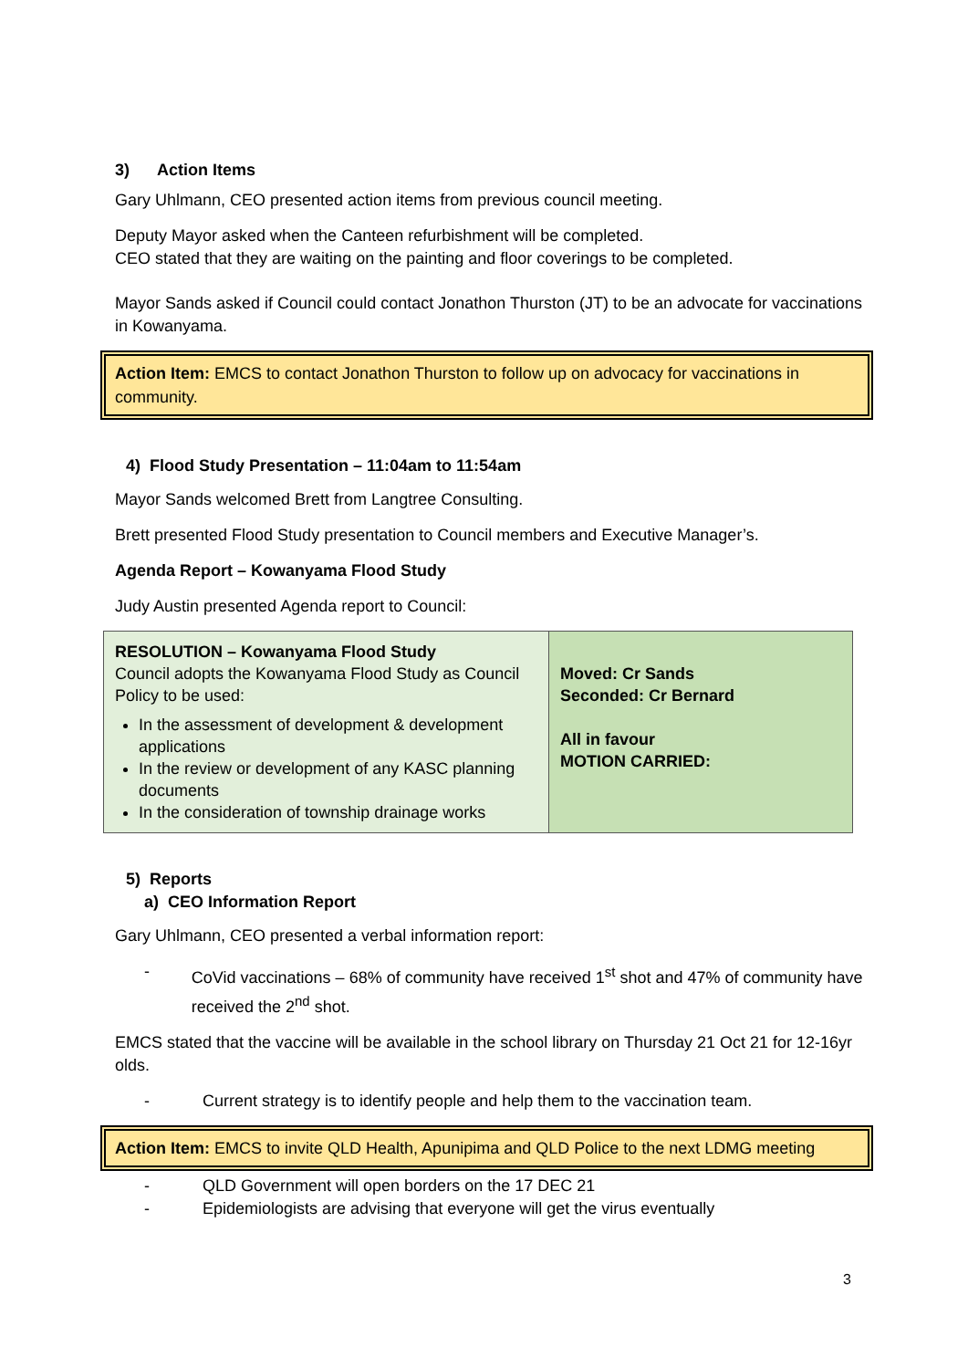3) Action Items
Gary Uhlmann, CEO presented action items from previous council meeting.
Deputy Mayor asked when the Canteen refurbishment will be completed.
CEO stated that they are waiting on the painting and floor coverings to be completed.
Mayor Sands asked if Council could contact Jonathon Thurston (JT) to be an advocate for vaccinations in Kowanyama.
Action Item: EMCS to contact Jonathon Thurston to follow up on advocacy for vaccinations in community.
4) Flood Study Presentation – 11:04am to 11:54am
Mayor Sands welcomed Brett from Langtree Consulting.
Brett presented Flood Study presentation to Council members and Executive Manager’s.
Agenda Report – Kowanyama Flood Study
Judy Austin presented Agenda report to Council:
| RESOLUTION – Kowanyama Flood Study Council adopts the Kowanyama Flood Study as Council Policy to be used: In the assessment of development & development applications In the review or development of any KASC planning documents In the consideration of township drainage works | Moved: Cr Sands Seconded: Cr Bernard All in favour MOTION CARRIED: |
5) Reports
a) CEO Information Report
Gary Uhlmann, CEO presented a verbal information report:
- CoVid vaccinations – 68% of community have received 1<sup>st</sup> shot and 47% of community have received the 2<sup>nd</sup> shot.
EMCS stated that the vaccine will be available in the school library on Thursday 21 Oct 21 for 12-16yr olds.
- Current strategy is to identify people and help them to the vaccination team.
Action Item: EMCS to invite QLD Health, Apunipima and QLD Police to the next LDMG meeting
- QLD Government will open borders on the 17 DEC 21
- Epidemiologists are advising that everyone will get the virus eventually
3